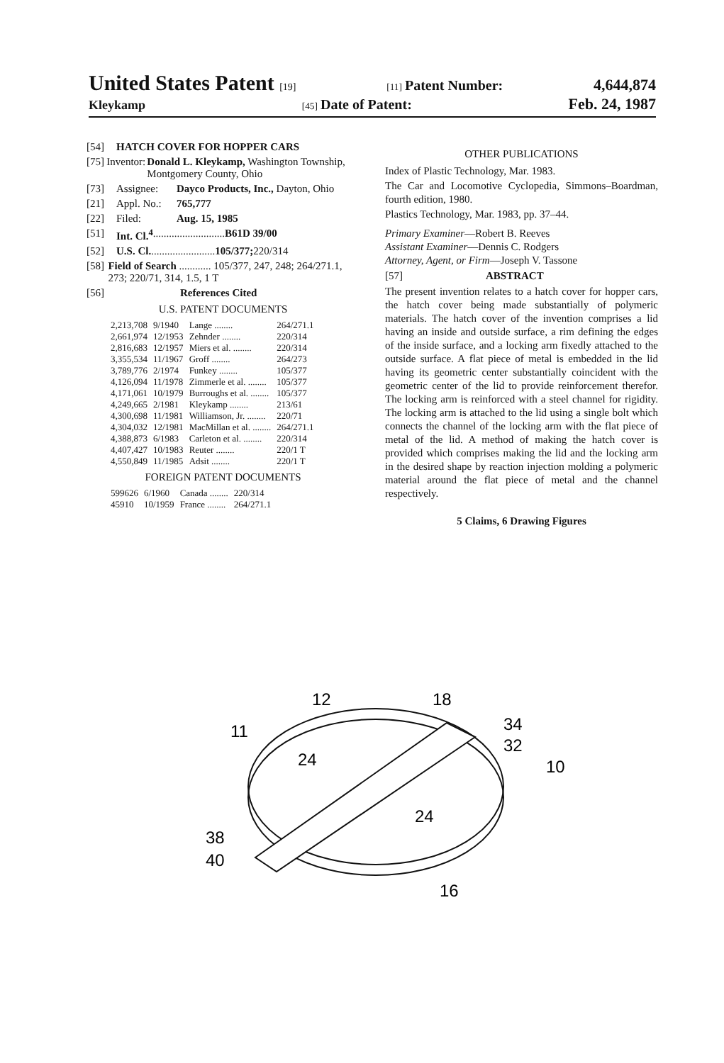United States Patent [19] [11] Patent Number: 4,644,874
Kleykamp [45] Date of Patent: Feb. 24, 1987
[54] HATCH COVER FOR HOPPER CARS
[75] Inventor: Donald L. Kleykamp, Washington Township, Montgomery County, Ohio
[73] Assignee: Dayco Products, Inc., Dayton, Ohio
[21] Appl. No.: 765,777
[22] Filed: Aug. 15, 1985
[51] Int. Cl.<sup>4</sup> ........................... B61D 39/00
[52] U.S. Cl. ........................ 105/377; 220/314
[58] Field of Search ............ 105/377, 247, 248; 264/271.1, 273; 220/71, 314, 1.5, 1 T
[56] References Cited
U.S. PATENT DOCUMENTS
| 2,213,708 | 9/1940 | Lange ........ | 264/271.1 |
| 2,661,974 | 12/1953 | Zehnder ........ | 220/314 |
| 2,816,683 | 12/1957 | Miers et al. ........ | 220/314 |
| 3,355,534 | 11/1967 | Groff ........ | 264/273 |
| 3,789,776 | 2/1974 | Funkey ........ | 105/377 |
| 4,126,094 | 11/1978 | Zimmerle et al. ........ | 105/377 |
| 4,171,061 | 10/1979 | Burroughs et al. ........ | 105/377 |
| 4,249,665 | 2/1981 | Kleykamp ........ | 213/61 |
| 4,300,698 | 11/1981 | Williamson, Jr. ........ | 220/71 |
| 4,304,032 | 12/1981 | MacMillan et al. ........ | 264/271.1 |
| 4,388,873 | 6/1983 | Carleton et al. ........ | 220/314 |
| 4,407,427 | 10/1983 | Reuter ........ | 220/1 T |
| 4,550,849 | 11/1985 | Adsit ........ | 220/1 T |
FOREIGN PATENT DOCUMENTS
| 599626 | 6/1960 | Canada ........ | 220/314 |
| 45910 | 10/1959 | France ........ | 264/271.1 |
OTHER PUBLICATIONS
Index of Plastic Technology, Mar. 1983.
The Car and Locomotive Cyclopedia, Simmons–Boardman, fourth edition, 1980.
Plastics Technology, Mar. 1983, pp. 37–44.
Primary Examiner—Robert B. Reeves
Assistant Examiner—Dennis C. Rodgers
Attorney, Agent, or Firm—Joseph V. Tassone
[57] ABSTRACT
The present invention relates to a hatch cover for hopper cars, the hatch cover being made substantially of polymeric materials. The hatch cover of the invention comprises a lid having an inside and outside surface, a rim defining the edges of the inside surface, and a locking arm fixedly attached to the outside surface. A flat piece of metal is embedded in the lid having its geometric center substantially coincident with the geometric center of the lid to provide reinforcement therefor. The locking arm is reinforced with a steel channel for rigidity. The locking arm is attached to the lid using a single bolt which connects the channel of the locking arm with the flat piece of metal of the lid. A method of making the hatch cover is provided which comprises making the lid and the locking arm in the desired shape by reaction injection molding a polymeric material around the flat piece of metal and the channel respectively.
5 Claims, 6 Drawing Figures
12
18
34
32
10
11
24
24
38
40
16